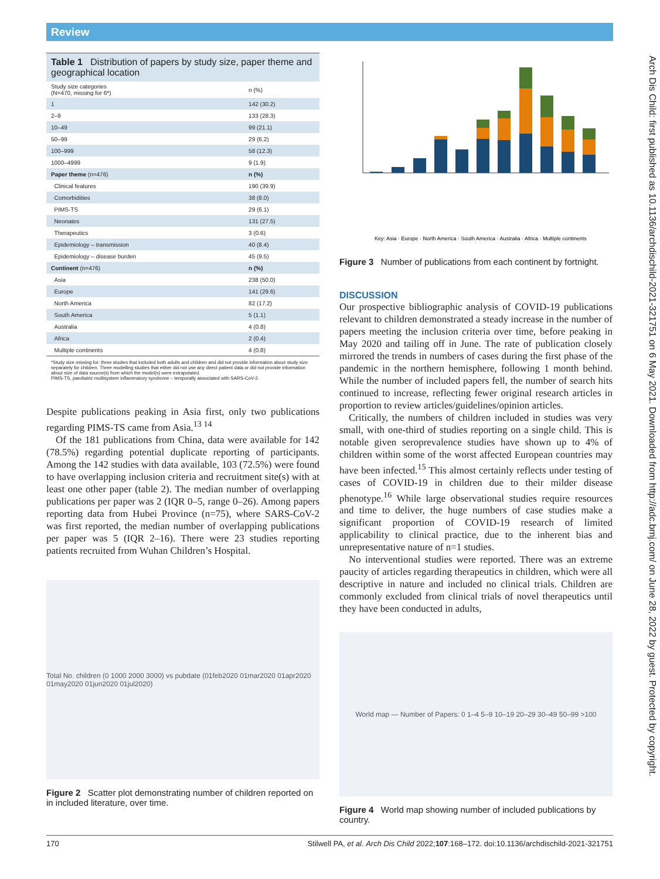Review
Table 1 Distribution of papers by study size, paper theme and geographical location
| Study size categories (N=470, missing for 6*) | n (%) |
| --- | --- |
| 1 | 142 (30.2) |
| 2–9 | 133 (28.3) |
| 10–49 | 99 (21.1) |
| 50–99 | 29 (6.2) |
| 100–999 | 58 (12.3) |
| 1000–4999 | 9 (1.9) |
| Paper theme (n=476) | n (%) |
| Clinical features | 190 (39.9) |
| Comorbidities | 38 (8.0) |
| PIMS-TS | 29 (6.1) |
| Neonates | 131 (27.5) |
| Therapeutics | 3 (0.6) |
| Epidemiology – transmission | 40 (8.4) |
| Epidemiology – disease burden | 45 (9.5) |
| Continent (n=476) | n (%) |
| Asia | 238 (50.0) |
| Europe | 141 (29.6) |
| North America | 82 (17.2) |
| South America | 5 (1.1) |
| Australia | 4 (0.8) |
| Africa | 2 (0.4) |
| Multiple continents | 4 (0.8) |
*Study size missing for: three studies that included both adults and children and did not provide information about study size separately for children. Three modelling studies that either did not use any direct patient data or did not provide information about size of data source(s) from which the model(s) were extrapolated.
PIMS-TS, paediatric multisystem inflammatory syndrome – temporally associated with SARS-CoV-2.
Despite publications peaking in Asia first, only two publications regarding PIMS-TS came from Asia.<sup>13 14</sup>
Of the 181 publications from China, data were available for 142 (78.5%) regarding potential duplicate reporting of participants. Among the 142 studies with data available, 103 (72.5%) were found to have overlapping inclusion criteria and recruitment site(s) with at least one other paper (table 2). The median number of overlapping publications per paper was 2 (IQR 0–5, range 0–26). Among papers reporting data from Hubei Province (n=75), where SARS-CoV-2 was first reported, the median number of overlapping publications per paper was 5 (IQR 2–16). There were 23 studies reporting patients recruited from Wuhan Children’s Hospital.
Total No. children (0 1000 2000 3000) vs pubdate (01feb2020 01mar2020 01apr2020 01may2020 01jun2020 01jul2020)
Figure 2 Scatter plot demonstrating number of children reported on in included literature, over time.
Key: Asia · Europe · North America · South America · Australia · Africa · Multiple continents
Figure 3 Number of publications from each continent by fortnight.
DISCUSSION
Our prospective bibliographic analysis of COVID-19 publications relevant to children demonstrated a steady increase in the number of papers meeting the inclusion criteria over time, before peaking in May 2020 and tailing off in June. The rate of publication closely mirrored the trends in numbers of cases during the first phase of the pandemic in the northern hemisphere, following 1 month behind. While the number of included papers fell, the number of search hits continued to increase, reflecting fewer original research articles in proportion to review articles/guidelines/opinion articles.
Critically, the numbers of children included in studies was very small, with one-third of studies reporting on a single child. This is notable given seroprevalence studies have shown up to 4% of children within some of the worst affected European countries may have been infected.<sup>15</sup> This almost certainly reflects under testing of cases of COVID-19 in children due to their milder disease phenotype.<sup>16</sup> While large observational studies require resources and time to deliver, the huge numbers of case studies make a significant proportion of COVID-19 research of limited applicability to clinical practice, due to the inherent bias and unrepresentative nature of n=1 studies.
No interventional studies were reported. There was an extreme paucity of articles regarding therapeutics in children, which were all descriptive in nature and included no clinical trials. Children are commonly excluded from clinical trials of novel therapeutics until they have been conducted in adults,
World map — Number of Papers: 0 1–4 5–9 10–19 20–29 30–49 50–99 >100
Figure 4 World map showing number of included publications by country.
Arch Dis Child: first published as 10.1136/archdischild-2021-321751 on 6 May 2021. Downloaded from http://adc.bmj.com/ on June 28, 2022 by guest. Protected by copyright.
170 Stilwell PA, et al. Arch Dis Child 2022;107:168–172. doi:10.1136/archdischild-2021-321751